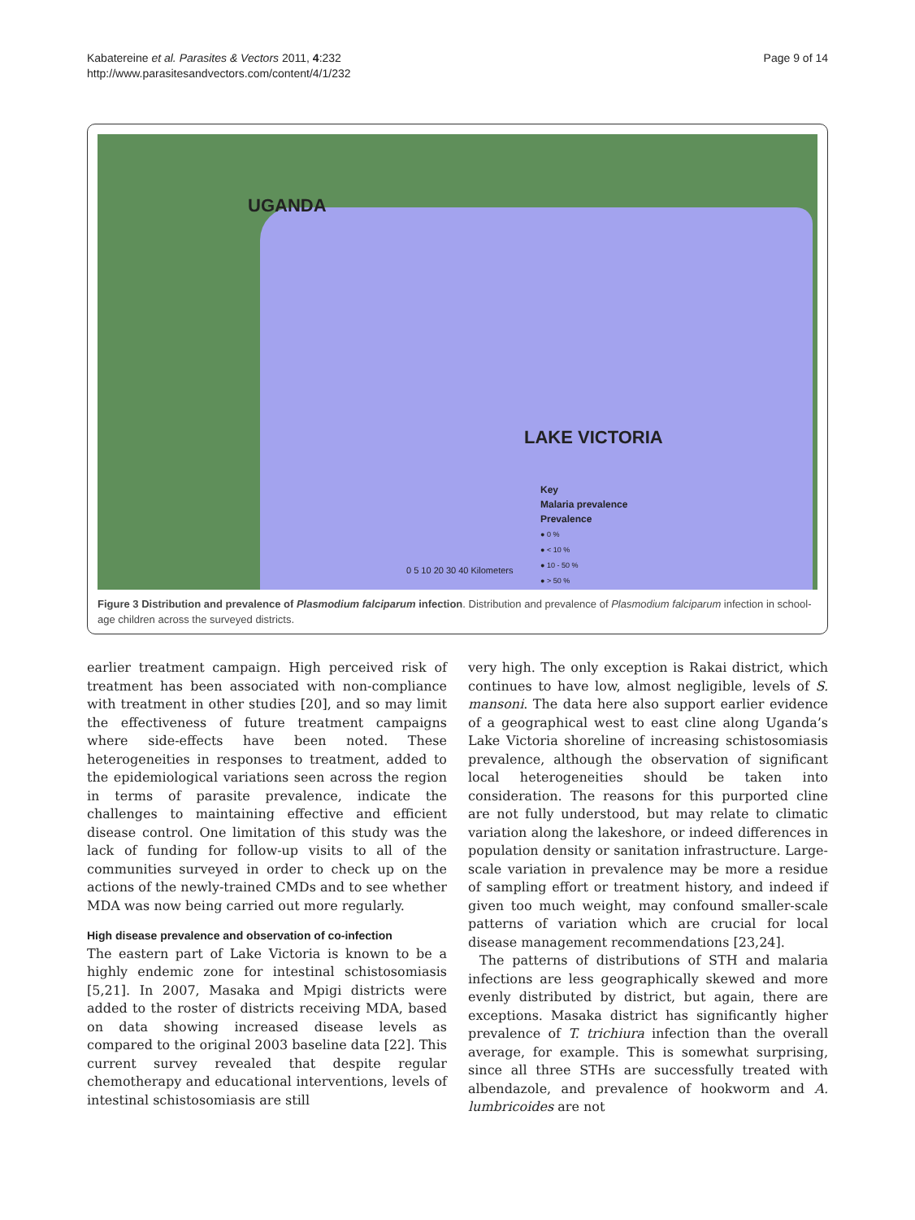Page 9 of 14 Kabatereine et al. Parasites & Vectors 2011, 4:232
http://www.parasitesandvectors.com/content/4/1/232
UGANDA
LAKE VICTORIA
Key
Malaria prevalence
Prevalence
● 0 %
● < 10 %
● 10 - 50 %
● > 50 %
0 5 10 20 30 40 Kilometers
Figure 3 Distribution and prevalence of Plasmodium falciparum infection. Distribution and prevalence of Plasmodium falciparum infection in school-age children across the surveyed districts.
earlier treatment campaign. High perceived risk of treatment has been associated with non-compliance with treatment in other studies [20], and so may limit the effectiveness of future treatment campaigns where side-effects have been noted. These heterogeneities in responses to treatment, added to the epidemiological variations seen across the region in terms of parasite prevalence, indicate the challenges to maintaining effective and efficient disease control. One limitation of this study was the lack of funding for follow-up visits to all of the communities surveyed in order to check up on the actions of the newly-trained CMDs and to see whether MDA was now being carried out more regularly.
High disease prevalence and observation of co-infection
The eastern part of Lake Victoria is known to be a highly endemic zone for intestinal schistosomiasis [5,21]. In 2007, Masaka and Mpigi districts were added to the roster of districts receiving MDA, based on data showing increased disease levels as compared to the original 2003 baseline data [22]. This current survey revealed that despite regular chemotherapy and educational interventions, levels of intestinal schistosomiasis are still
very high. The only exception is Rakai district, which continues to have low, almost negligible, levels of S. mansoni. The data here also support earlier evidence of a geographical west to east cline along Uganda’s Lake Victoria shoreline of increasing schistosomiasis prevalence, although the observation of significant local heterogeneities should be taken into consideration. The reasons for this purported cline are not fully understood, but may relate to climatic variation along the lakeshore, or indeed differences in population density or sanitation infrastructure. Large-scale variation in prevalence may be more a residue of sampling effort or treatment history, and indeed if given too much weight, may confound smaller-scale patterns of variation which are crucial for local disease management recommendations [23,24].
The patterns of distributions of STH and malaria infections are less geographically skewed and more evenly distributed by district, but again, there are exceptions. Masaka district has significantly higher prevalence of T. trichiura infection than the overall average, for example. This is somewhat surprising, since all three STHs are successfully treated with albendazole, and prevalence of hookworm and A. lumbricoides are not